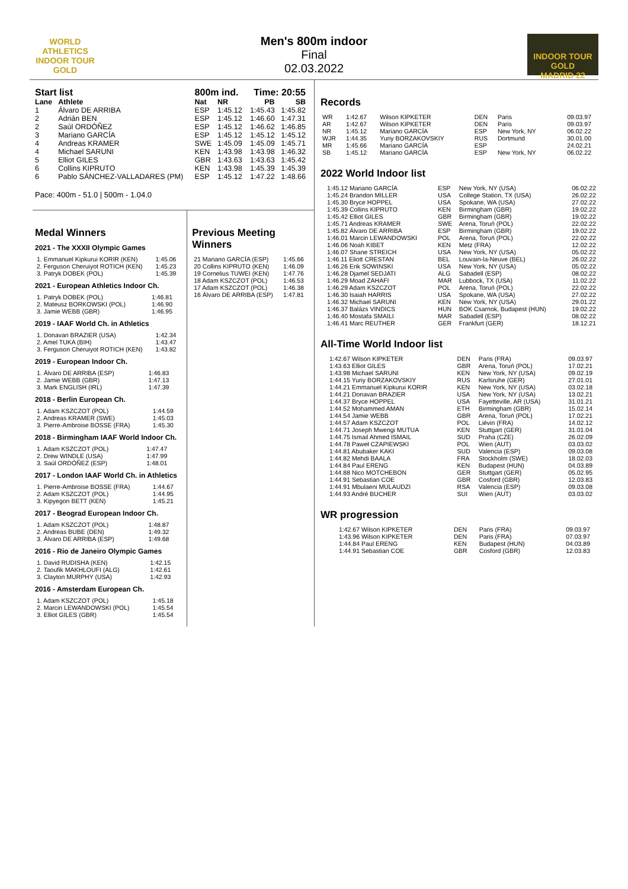WORLD ATHLETICS
INDOOR TOUR
GOLD
Men's 800m indoor
Final
02.03.2022
INDOOR TOUR GOLD
MADRID 22
| Start list | | 800m ind. | | Time: 20:55 | |
| --- | --- | --- | --- | --- | --- |
| Lane | Athlete | Nat | NR | PB | SB |
| 1 | Álvaro DE ARRIBA | ESP | 1:45.12 | 1:45.43 | 1:45.82 |
| 2 | Adrián BEN | ESP | 1:45.12 | 1:46.60 | 1:47.31 |
| 2 | Saúl ORDÓÑEZ | ESP | 1:45.12 | 1:46.62 | 1:46.85 |
| 3 | Mariano GARCÍA | ESP | 1:45.12 | 1:45.12 | 1:45.12 |
| 4 | Andreas KRAMER | SWE | 1:45.09 | 1:45.09 | 1:45.71 |
| 4 | Michael SARUNI | KEN | 1:43.98 | 1:43.98 | 1:46.32 |
| 5 | Elliot GILES | GBR | 1:43.63 | 1:43.63 | 1:45.42 |
| 6 | Collins KIPRUTO | KEN | 1:43.98 | 1:45.39 | 1:45.39 |
| 6 | Pablo SÁNCHEZ-VALLADARES (PM) | ESP | 1:45.12 | 1:47.22 | 1:48.66 |
Pace: 400m - 51.0 | 500m - 1.04.0
Medal Winners
2021 - The XXXII Olympic Games
| 1. Emmanuel Kipkurui KORIR (KEN) | 1:45.06 |
| 2. Ferguson Cheruiyot ROTICH (KEN) | 1:45.23 |
| 3. Patryk DOBEK (POL) | 1:45.39 |
2021 - European Athletics Indoor Ch.
| 1. Patryk DOBEK (POL) | 1:46.81 |
| 2. Mateusz BORKOWSKI (POL) | 1:46.90 |
| 3. Jamie WEBB (GBR) | 1:46.95 |
2019 - IAAF World Ch. in Athletics
| 1. Donavan BRAZIER (USA) | 1:42.34 |
| 2. Amel TUKA (BIH) | 1:43.47 |
| 3. Ferguson Cheruiyot ROTICH (KEN) | 1:43.82 |
2019 - European Indoor Ch.
| 1. Álvaro DE ARRIBA (ESP) | 1:46.83 |
| 2. Jamie WEBB (GBR) | 1:47.13 |
| 3. Mark ENGLISH (IRL) | 1:47.39 |
2018 - Berlin European Ch.
| 1. Adam KSZCZOT (POL) | 1:44.59 |
| 2. Andreas KRAMER (SWE) | 1:45.03 |
| 3. Pierre-Ambroise BOSSE (FRA) | 1:45.30 |
2018 - Birmingham IAAF World Indoor Ch.
| 1. Adam KSZCZOT (POL) | 1:47.47 |
| 2. Drew WINDLE (USA) | 1:47.99 |
| 3. Saúl ORDÓÑEZ (ESP) | 1:48.01 |
2017 - London IAAF World Ch. in Athletics
| 1. Pierre-Ambroise BOSSE (FRA) | 1:44.67 |
| 2. Adam KSZCZOT (POL) | 1:44.95 |
| 3. Kipyegon BETT (KEN) | 1:45.21 |
2017 - Beograd European Indoor Ch.
| 1. Adam KSZCZOT (POL) | 1:48.87 |
| 2. Andreas BUBE (DEN) | 1:49.32 |
| 3. Álvaro DE ARRIBA (ESP) | 1:49.68 |
2016 - Rio de Janeiro Olympic Games
| 1. David RUDISHA (KEN) | 1:42.15 |
| 2. Taoufik MAKHLOUFI (ALG) | 1:42.61 |
| 3. Clayton MURPHY (USA) | 1:42.93 |
2016 - Amsterdam European Ch.
| 1. Adam KSZCZOT (POL) | 1:45.18 |
| 2. Marcin LEWANDOWSKI (POL) | 1:45.54 |
| 3. Elliot GILES (GBR) | 1:45.54 |
Previous Meeting Winners
| 21 Mariano GARCÍA (ESP) | 1:45.66 |
| 20 Collins KIPRUTO (KEN) | 1:46.09 |
| 19 Cornelius TUWEI (KEN) | 1:47.76 |
| 18 Adam KSZCZOT (POL) | 1:46.53 |
| 17 Adam KSZCZOT (POL) | 1:46.38 |
| 16 Álvaro DE ARRIBA (ESP) | 1:47.81 |
Records
| WR | 1:42.67 | Wilson KIPKETER | DEN | Paris | 09.03.97 |
| AR | 1:42.67 | Wilson KIPKETER | DEN | Paris | 09.03.97 |
| NR | 1:45.12 | Mariano GARCÍA | ESP | New York, NY | 06.02.22 |
| WJR | 1:44.35 | Yuriy BORZAKOVSKIY | RUS | Dortmund | 30.01.00 |
| MR | 1:45.66 | Mariano GARCÍA | ESP | | 24.02.21 |
| SB | 1:45.12 | Mariano GARCÍA | ESP | New York, NY | 06.02.22 |
2022 World Indoor list
| 1:45.12 Mariano GARCÍA | ESP | New York, NY (USA) | 06.02.22 |
| 1:45.24 Brandon MILLER | USA | College Station, TX (USA) | 26.02.22 |
| 1:45.30 Bryce HOPPEL | USA | Spokane, WA (USA) | 27.02.22 |
| 1:45.39 Collins KIPRUTO | KEN | Birmingham (GBR) | 19.02.22 |
| 1:45.42 Elliot GILES | GBR | Birmingham (GBR) | 19.02.22 |
| 1:45.71 Andreas KRAMER | SWE | Arena, Toruń (POL) | 22.02.22 |
| 1:45.82 Álvaro DE ARRIBA | ESP | Birmingham (GBR) | 19.02.22 |
| 1:46.01 Marcin LEWANDOWSKI | POL | Arena, Toruń (POL) | 22.02.22 |
| 1:46.06 Noah KIBET | KEN | Metz (FRA) | 12.02.22 |
| 1:46.07 Shane STREICH | USA | New York, NY (USA) | 05.02.22 |
| 1:46.11 Eliott CRESTAN | BEL | Louvain-la-Neuve (BEL) | 26.02.22 |
| 1:46.26 Erik SOWINSKI | USA | New York, NY (USA) | 05.02.22 |
| 1:46.28 Djamel SEDJATI | ALG | Sabadell (ESP) | 08.02.22 |
| 1:46.29 Moad ZAHAFI | MAR | Lubbock, TX (USA) | 11.02.22 |
| 1:46.29 Adam KSZCZOT | POL | Arena, Toruń (POL) | 22.02.22 |
| 1:46.30 Isaiah HARRIS | USA | Spokane, WA (USA) | 27.02.22 |
| 1:46.32 Michael SARUNI | KEN | New York, NY (USA) | 29.01.22 |
| 1:46.37 Balázs VINDICS | HUN | BOK Csarnok, Budapest (HUN) | 19.02.22 |
| 1:46.40 Mostafa SMAILI | MAR | Sabadell (ESP) | 08.02.22 |
| 1:46.41 Marc REUTHER | GER | Frankfurt (GER) | 18.12.21 |
All-Time World Indoor list
| 1:42.67 Wilson KIPKETER | DEN | Paris (FRA) | 09.03.97 |
| 1:43.63 Elliot GILES | GBR | Arena, Toruń (POL) | 17.02.21 |
| 1:43.98 Michael SARUNI | KEN | New York, NY (USA) | 09.02.19 |
| 1:44.15 Yuriy BORZAKOVSKIY | RUS | Karlsruhe (GER) | 27.01.01 |
| 1:44.21 Emmanuel Kipkurui KORIR | KEN | New York, NY (USA) | 03.02.18 |
| 1:44.21 Donavan BRAZIER | USA | New York, NY (USA) | 13.02.21 |
| 1:44.37 Bryce HOPPEL | USA | Fayetteville, AR (USA) | 31.01.21 |
| 1:44.52 Mohammed AMAN | ETH | Birmingham (GBR) | 15.02.14 |
| 1:44.54 Jamie WEBB | GBR | Arena, Toruń (POL) | 17.02.21 |
| 1:44.57 Adam KSZCZOT | POL | Liévin (FRA) | 14.02.12 |
| 1:44.71 Joseph Mwengi MUTUA | KEN | Stuttgart (GER) | 31.01.04 |
| 1:44.75 Ismail Ahmed ISMAIL | SUD | Praha (CZE) | 26.02.09 |
| 1:44.78 Paweł CZAPIEWSKI | POL | Wien (AUT) | 03.03.02 |
| 1:44.81 Abubaker KAKI | SUD | Valencia (ESP) | 09.03.08 |
| 1:44.82 Mehdi BAALA | FRA | Stockholm (SWE) | 18.02.03 |
| 1:44.84 Paul ERENG | KEN | Budapest (HUN) | 04.03.89 |
| 1:44.88 Nico MOTCHEBON | GER | Stuttgart (GER) | 05.02.95 |
| 1:44.91 Sebastian COE | GBR | Cosford (GBR) | 12.03.83 |
| 1:44.91 Mbulaeni MULAUDZI | RSA | Valencia (ESP) | 09.03.08 |
| 1:44.93 André BUCHER | SUI | Wien (AUT) | 03.03.02 |
WR progression
| 1:42.67 Wilson KIPKETER | DEN | Paris (FRA) | 09.03.97 |
| 1:43.96 Wilson KIPKETER | DEN | Paris (FRA) | 07.03.97 |
| 1:44.84 Paul ERENG | KEN | Budapest (HUN) | 04.03.89 |
| 1:44.91 Sebastian COE | GBR | Cosford (GBR) | 12.03.83 |